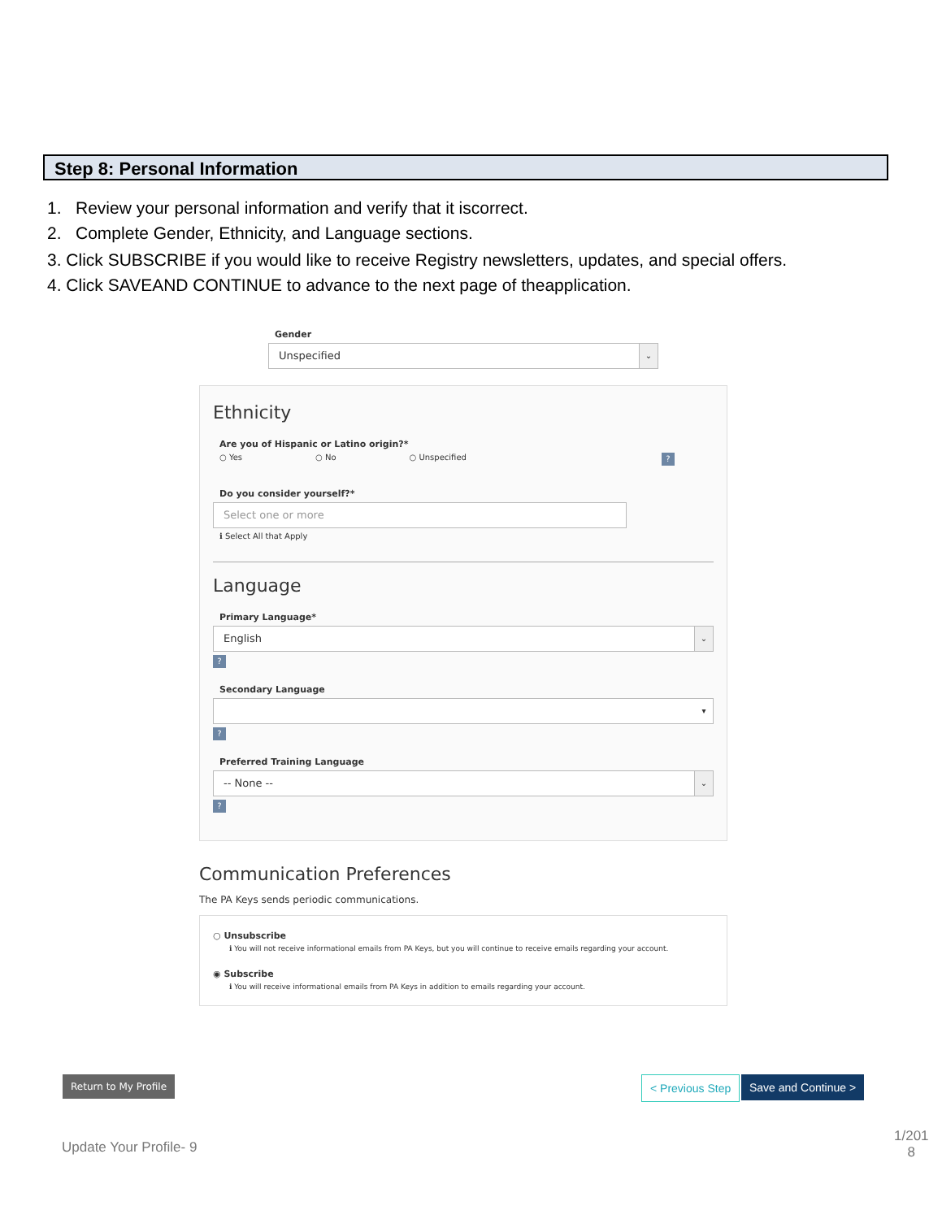Step 8: Personal Information
1. Review your personal information and verify that it iscorrect.
2. Complete Gender, Ethnicity, and Language sections.
3. Click SUBSCRIBE if you would like to receive Registry newsletters, updates, and special offers.
4. Click SAVEAND CONTINUE to advance to the next page of theapplication.
Gender
Unspecified ⌄
Ethnicity
Are you of Hispanic or Latino origin?*
○ Yes ○ No ○ Unspecified ?
Do you consider yourself?*
Select one or more
ℹ Select All that Apply
Language
Primary Language*
English ⌄
?
Secondary Language
▾
?
Preferred Training Language
-- None -- ⌄
?
Communication Preferences
The PA Keys sends periodic communications.
○ Unsubscribe
ℹ You will not receive informational emails from PA Keys, but you will continue to receive emails regarding your account.
◉ Subscribe
ℹ You will receive informational emails from PA Keys in addition to emails regarding your account.
Return to My Profile < Previous Step Save and Continue >
Update Your Profile- 9
1/201
8